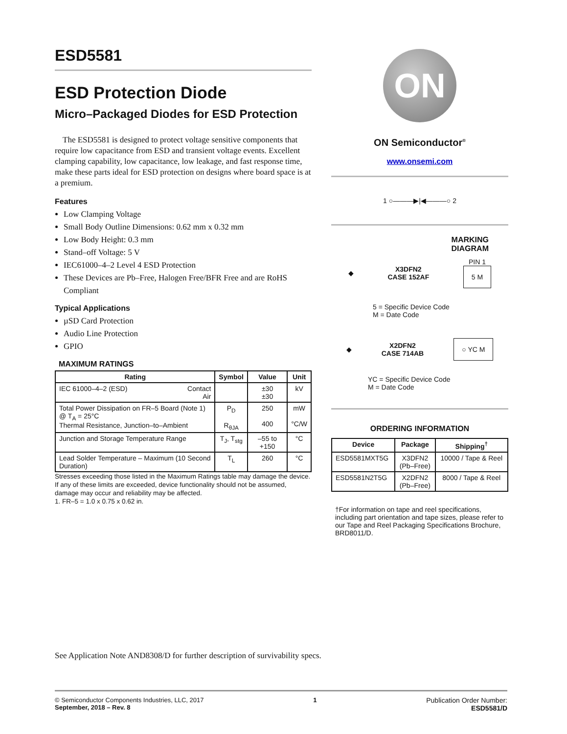ESD5581
ESD Protection Diode
Micro–Packaged Diodes for ESD Protection
The ESD5581 is designed to protect voltage sensitive components that require low capacitance from ESD and transient voltage events. Excellent clamping capability, low capacitance, low leakage, and fast response time, make these parts ideal for ESD protection on designs where board space is at a premium.
Features
Low Clamping Voltage
Small Body Outline Dimensions: 0.62 mm x 0.32 mm
Low Body Height: 0.3 mm
Stand–off Voltage: 5 V
IEC61000–4–2 Level 4 ESD Protection
These Devices are Pb–Free, Halogen Free/BFR Free and are RoHS Compliant
Typical Applications
µSD Card Protection
Audio Line Protection
GPIO
MAXIMUM RATINGS
| Rating | Symbol | Value | Unit |
| --- | --- | --- | --- |
| IEC 61000–4–2 (ESD) Contact Air | | ±30 ±30 | kV |
| Total Power Dissipation on FR–5 Board (Note 1) @ T<sub>A</sub> = 25°C Thermal Resistance, Junction–to–Ambient | P<sub>D</sub> R<sub>θJA</sub> | 250 400 | mW °C/W |
| Junction and Storage Temperature Range | T<sub>J</sub>, T<sub>stg</sub> | –55 to +150 | °C |
| Lead Solder Temperature – Maximum (10 Second Duration) | T<sub>L</sub> | 260 | °C |
Stresses exceeding those listed in the Maximum Ratings table may damage the device. If any of these limits are exceeded, device functionality should not be assumed, damage may occur and reliability may be affected.
1. FR–5 = 1.0 x 0.75 x 0.62 in.
ON
ON Semiconductor<sup>®</sup>
www.onsemi.com
1 ○———▶|◀———○ 2
MARKING
DIAGRAM
◆ X3DFN2
CASE 152AF PIN 1
5 M
5 = Specific Device Code
M = Date Code
◆ X2DFN2
CASE 714AB ○ YC M
YC = Specific Device Code
M = Date Code
ORDERING INFORMATION
| Device | Package | Shipping<sup>†</sup> |
| --- | --- | --- |
| ESD5581MXT5G | X3DFN2 (Pb–Free) | 10000 / Tape & Reel |
| ESD5581N2T5G | X2DFN2 (Pb–Free) | 8000 / Tape & Reel |
†For information on tape and reel specifications, including part orientation and tape sizes, please refer to our Tape and Reel Packaging Specifications Brochure, BRD8011/D.
See Application Note AND8308/D for further description of survivability specs.
© Semiconductor Components Industries, LLC, 2017
September, 2018 – Rev. 8
1 Publication Order Number:
ESD5581/D